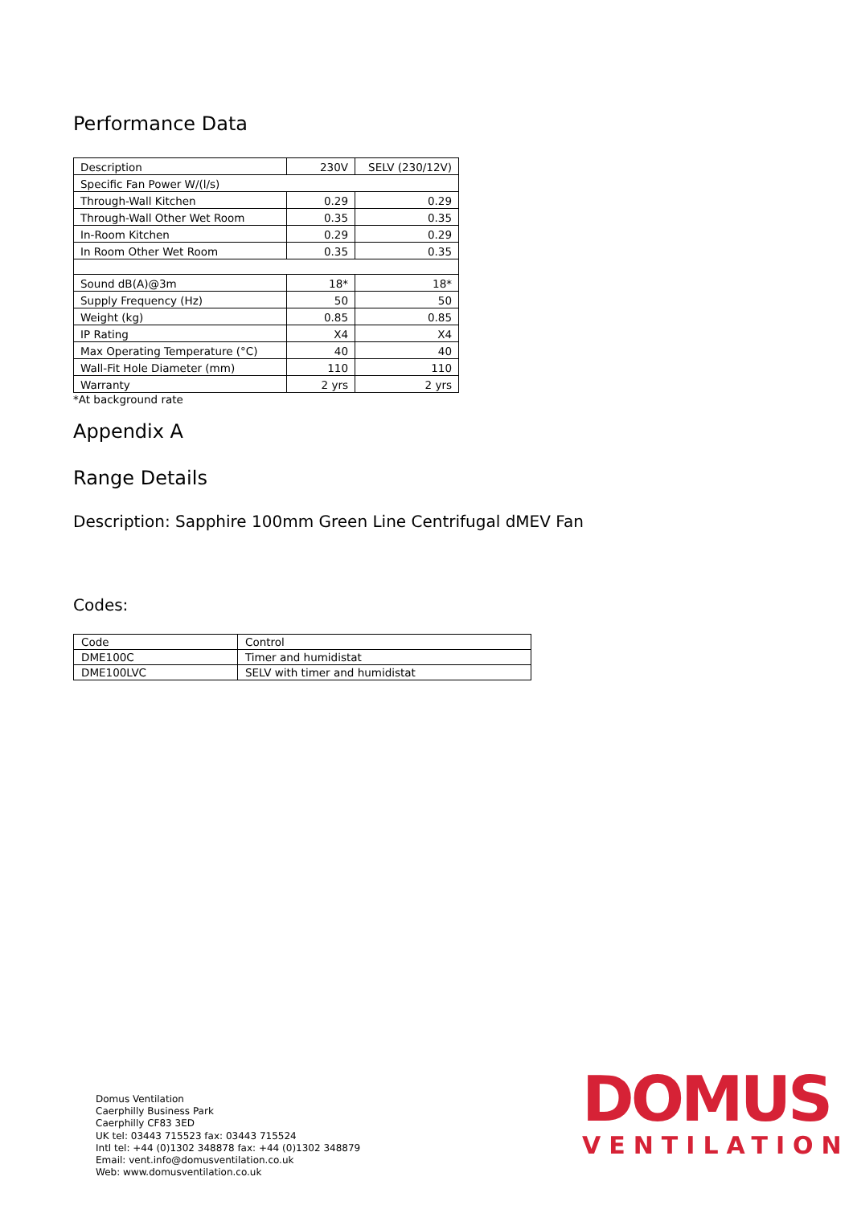Performance Data
| Description | 230V | SELV (230/12V) |
| Specific Fan Power W/(l/s) | | |
| Through-Wall Kitchen | 0.29 | 0.29 |
| Through-Wall Other Wet Room | 0.35 | 0.35 |
| In-Room Kitchen | 0.29 | 0.29 |
| In Room Other Wet Room | 0.35 | 0.35 |
| Sound dB(A)@3m | 18* | 18* |
| Supply Frequency (Hz) | 50 | 50 |
| Weight (kg) | 0.85 | 0.85 |
| IP Rating | X4 | X4 |
| Max Operating Temperature (°C) | 40 | 40 |
| Wall-Fit Hole Diameter (mm) | 110 | 110 |
| Warranty | 2 yrs | 2 yrs |
*At background rate
Appendix A
Range Details
Description: Sapphire 100mm Green Line Centrifugal dMEV Fan
Codes:
| Code | Control |
| DME100C | Timer and humidistat |
| DME100LVC | SELV with timer and humidistat |
Domus Ventilation
Caerphilly Business Park
Caerphilly CF83 3ED
UK tel: 03443 715523 fax: 03443 715524
Intl tel: +44 (0)1302 348878 fax: +44 (0)1302 348879
Email: vent.info@domusventilation.co.uk
Web: www.domusventilation.co.uk
DOMUS
VENTILATION